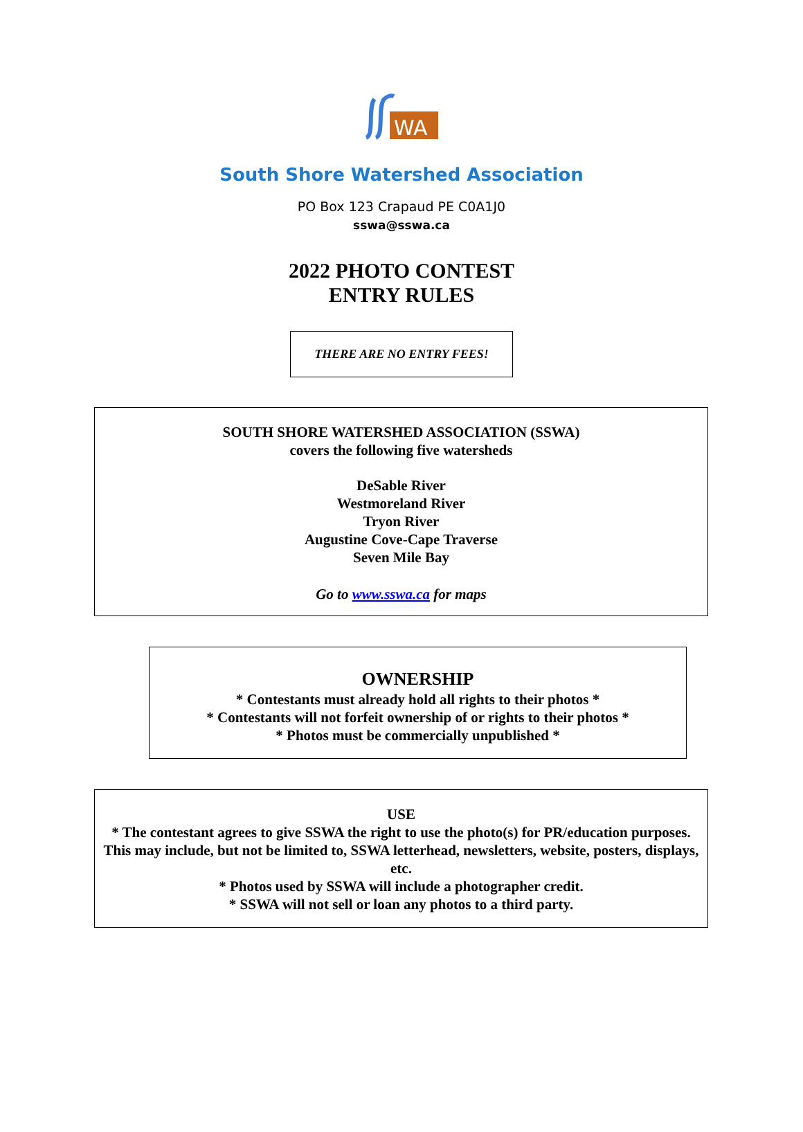WA
South Shore Watershed Association
PO Box 123 Crapaud PE C0A1J0
sswa@sswa.ca
2022 PHOTO CONTEST
ENTRY RULES
THERE ARE NO ENTRY FEES!
SOUTH SHORE WATERSHED ASSOCIATION (SSWA)
covers the following five watersheds
DeSable River
Westmoreland River
Tryon River
Augustine Cove-Cape Traverse
Seven Mile Bay
Go to www.sswa.ca for maps
OWNERSHIP
* Contestants must already hold all rights to their photos *
* Contestants will not forfeit ownership of or rights to their photos *
* Photos must be commercially unpublished *
USE
* The contestant agrees to give SSWA the right to use the photo(s) for PR/education purposes. This may include, but not be limited to, SSWA letterhead, newsletters, website, posters, displays, etc.
* Photos used by SSWA will include a photographer credit.
* SSWA will not sell or loan any photos to a third party.